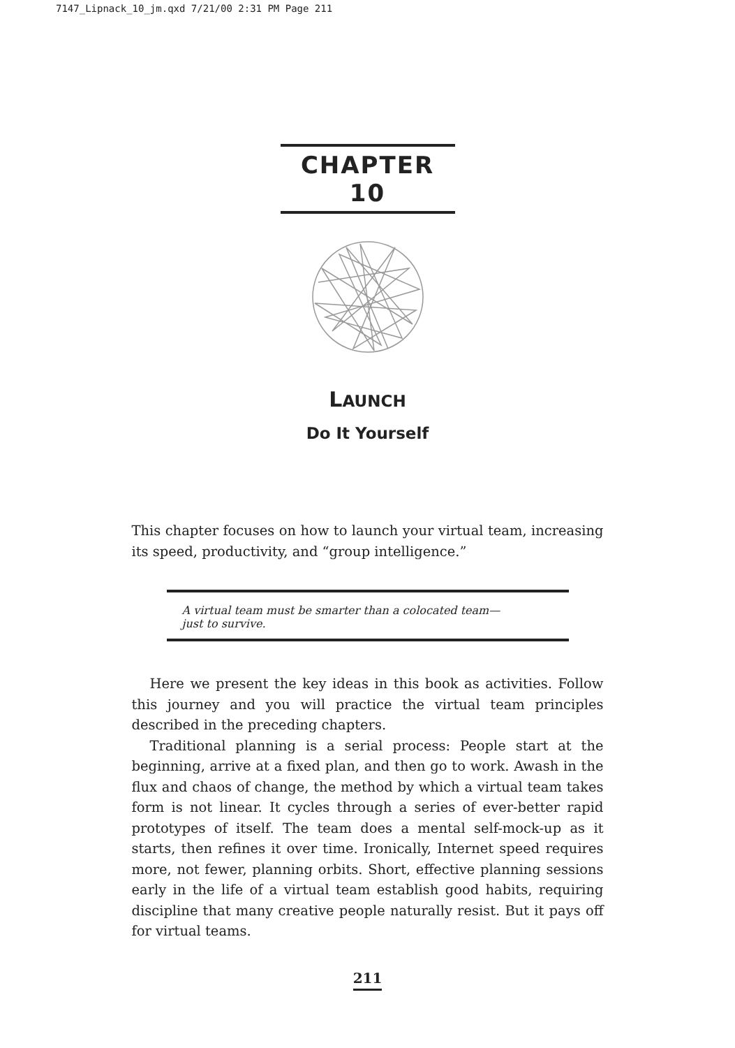7147_Lipnack_10_jm.qxd 7/21/00 2:31 PM Page 211
CHAPTER 10
LAUNCH
Do It Yourself
This chapter focuses on how to launch your virtual team, increasing its speed, productivity, and “group intelligence.”
A virtual team must be smarter than a colocated team—
just to survive.
Here we present the key ideas in this book as activities. Follow this journey and you will practice the virtual team principles described in the preceding chapters.
Traditional planning is a serial process: People start at the beginning, arrive at a fixed plan, and then go to work. Awash in the flux and chaos of change, the method by which a virtual team takes form is not linear. It cycles through a series of ever-better rapid prototypes of itself. The team does a mental self-mock-up as it starts, then refines it over time. Ironically, Internet speed requires more, not fewer, planning orbits. Short, effective planning sessions early in the life of a virtual team establish good habits, requiring discipline that many creative people naturally resist. But it pays off for virtual teams.
211